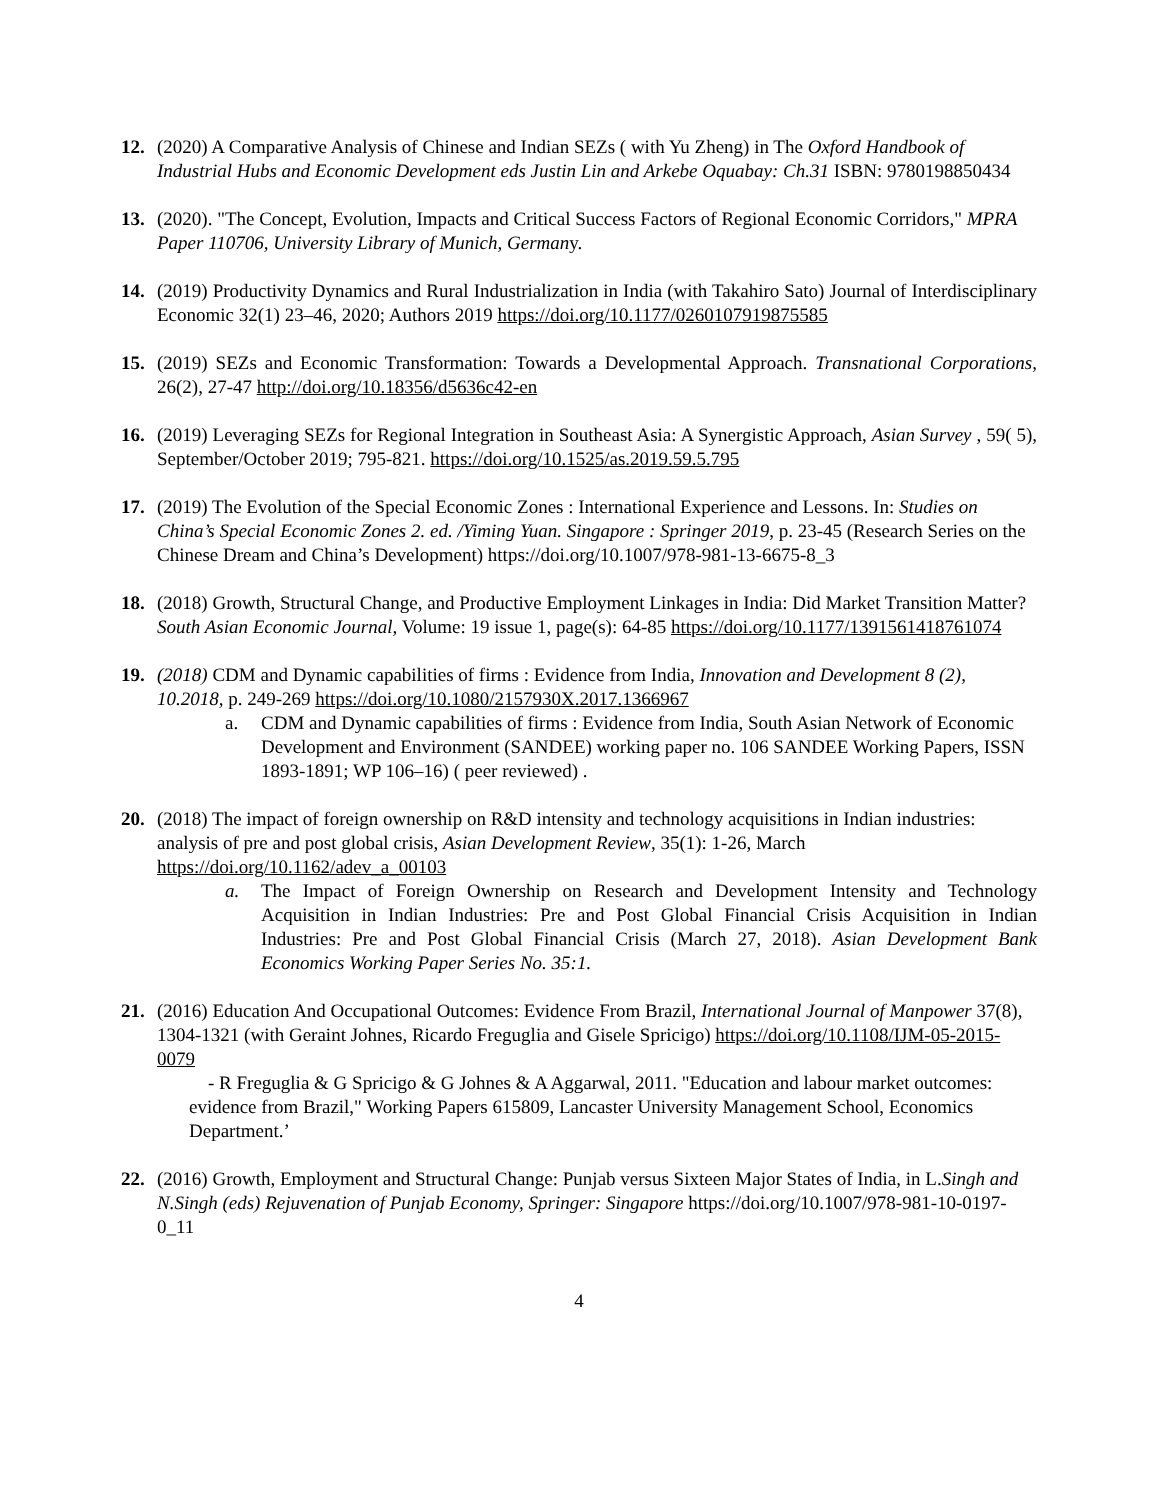12. (2020) A Comparative Analysis of Chinese and Indian SEZs ( with Yu Zheng) in The Oxford Handbook of Industrial Hubs and Economic Development eds Justin Lin and Arkebe Oquabay: Ch.31 ISBN: 9780198850434
13. (2020). "The Concept, Evolution, Impacts and Critical Success Factors of Regional Economic Corridors," MPRA Paper 110706, University Library of Munich, Germany.
14. (2019) Productivity Dynamics and Rural Industrialization in India (with Takahiro Sato) Journal of Interdisciplinary Economic 32(1) 23–46, 2020; Authors 2019 https://doi.org/10.1177/0260107919875585
15. (2019) SEZs and Economic Transformation: Towards a Developmental Approach. Transnational Corporations, 26(2), 27-47 http://doi.org/10.18356/d5636c42-en
16. (2019) Leveraging SEZs for Regional Integration in Southeast Asia: A Synergistic Approach, Asian Survey , 59( 5), September/October 2019; 795-821. https://doi.org/10.1525/as.2019.59.5.795
17. (2019) The Evolution of the Special Economic Zones : International Experience and Lessons. In: Studies on China’s Special Economic Zones 2. ed. /Yiming Yuan. Singapore : Springer 2019, p. 23-45 (Research Series on the Chinese Dream and China’s Development) https://doi.org/10.1007/978-981-13-6675-8_3
18. (2018) Growth, Structural Change, and Productive Employment Linkages in India: Did Market Transition Matter? South Asian Economic Journal, Volume: 19 issue 1, page(s): 64-85 https://doi.org/10.1177/1391561418761074
19. (2018) CDM and Dynamic capabilities of firms : Evidence from India, Innovation and Development 8 (2), 10.2018, p. 249-269 https://doi.org/10.1080/2157930X.2017.1366967
a. CDM and Dynamic capabilities of firms : Evidence from India, South Asian Network of Economic Development and Environment (SANDEE) working paper no. 106 SANDEE Working Papers, ISSN 1893-1891; WP 106–16) ( peer reviewed) .
20. (2018) The impact of foreign ownership on R&D intensity and technology acquisitions in Indian industries: analysis of pre and post global crisis, Asian Development Review, 35(1): 1-26, March https://doi.org/10.1162/adev_a_00103
a. The Impact of Foreign Ownership on Research and Development Intensity and Technology Acquisition in Indian Industries: Pre and Post Global Financial Crisis Acquisition in Indian Industries: Pre and Post Global Financial Crisis (March 27, 2018). Asian Development Bank Economics Working Paper Series No. 35:1.
21. (2016) Education And Occupational Outcomes: Evidence From Brazil, International Journal of Manpower 37(8), 1304-1321 (with Geraint Johnes, Ricardo Freguglia and Gisele Spricigo) https://doi.org/10.1108/IJM-05-2015-0079
- R Freguglia & G Spricigo & G Johnes & A Aggarwal, 2011. "Education and labour market outcomes: evidence from Brazil," Working Papers 615809, Lancaster University Management School, Economics Department.’
22. (2016) Growth, Employment and Structural Change: Punjab versus Sixteen Major States of India, in L.Singh and N.Singh (eds) Rejuvenation of Punjab Economy, Springer: Singapore https://doi.org/10.1007/978-981-10-0197-0_11
4